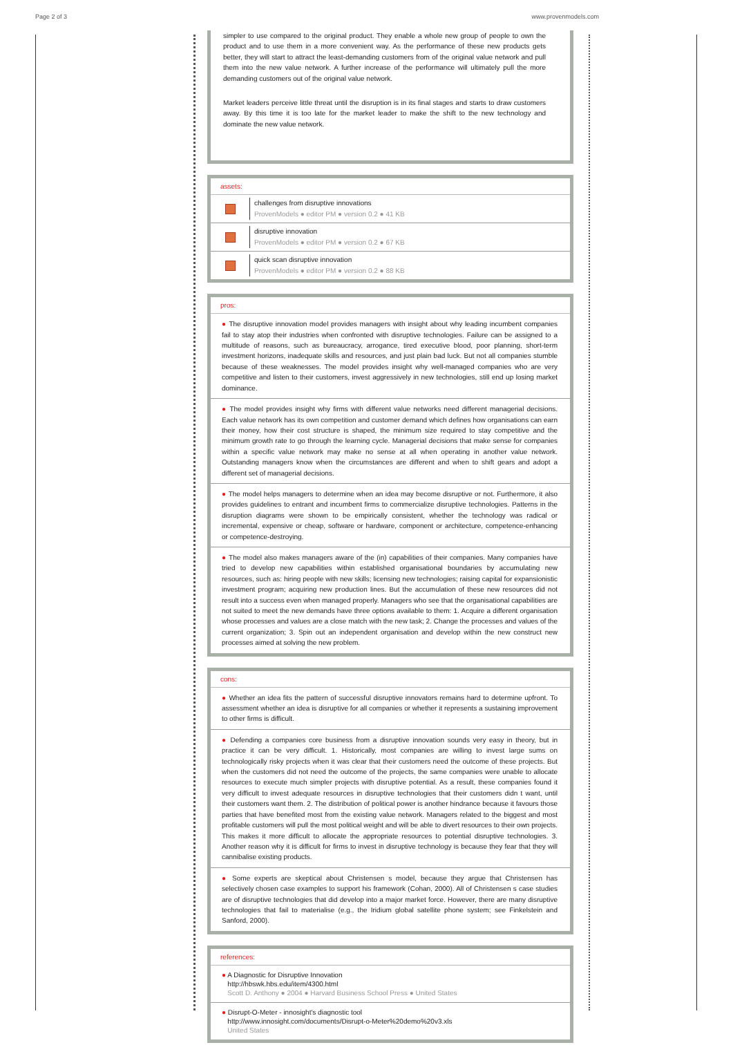Page 2 of 3 www.provenmodels.com
simpler to use compared to the original product. They enable a whole new group of people to own the product and to use them in a more convenient way. As the performance of these new products gets better, they will start to attract the least-demanding customers from of the original value network and pull them into the new value network. A further increase of the performance will ultimately pull the more demanding customers out of the original value network.
Market leaders perceive little threat until the disruption is in its final stages and starts to draw customers away. By this time it is too late for the market leader to make the shift to the new technology and dominate the new value network.
assets:
challenges from disruptive innovations
ProvenModels ● editor PM ● version 0.2 ● 41 KB
disruptive innovation
ProvenModels ● editor PM ● version 0.2 ● 67 KB
quick scan disruptive innovation
ProvenModels ● editor PM ● version 0.2 ● 88 KB
pros:
● The disruptive innovation model provides managers with insight about why leading incumbent companies fail to stay atop their industries when confronted with disruptive technologies. Failure can be assigned to a multitude of reasons, such as bureaucracy, arrogance, tired executive blood, poor planning, short-term investment horizons, inadequate skills and resources, and just plain bad luck. But not all companies stumble because of these weaknesses. The model provides insight why well-managed companies who are very competitive and listen to their customers, invest aggressively in new technologies, still end up losing market dominance.
● The model provides insight why firms with different value networks need different managerial decisions. Each value network has its own competition and customer demand which defines how organisations can earn their money, how their cost structure is shaped, the minimum size required to stay competitive and the minimum growth rate to go through the learning cycle. Managerial decisions that make sense for companies within a specific value network may make no sense at all when operating in another value network. Outstanding managers know when the circumstances are different and when to shift gears and adopt a different set of managerial decisions.
● The model helps managers to determine when an idea may become disruptive or not. Furthermore, it also provides guidelines to entrant and incumbent firms to commercialize disruptive technologies. Patterns in the disruption diagrams were shown to be empirically consistent, whether the technology was radical or incremental, expensive or cheap, software or hardware, component or architecture, competence-enhancing or competence-destroying.
● The model also makes managers aware of the (in) capabilities of their companies. Many companies have tried to develop new capabilities within established organisational boundaries by accumulating new resources, such as: hiring people with new skills; licensing new technologies; raising capital for expansionistic investment program; acquiring new production lines. But the accumulation of these new resources did not result into a success even when managed properly. Managers who see that the organisational capabilities are not suited to meet the new demands have three options available to them: 1. Acquire a different organisation whose processes and values are a close match with the new task; 2. Change the processes and values of the current organization; 3. Spin out an independent organisation and develop within the new construct new processes aimed at solving the new problem.
cons:
● Whether an idea fits the pattern of successful disruptive innovators remains hard to determine upfront. To assessment whether an idea is disruptive for all companies or whether it represents a sustaining improvement to other firms is difficult.
● Defending a companies core business from a disruptive innovation sounds very easy in theory, but in practice it can be very difficult. 1. Historically, most companies are willing to invest large sums on technologically risky projects when it was clear that their customers need the outcome of these projects. But when the customers did not need the outcome of the projects, the same companies were unable to allocate resources to execute much simpler projects with disruptive potential. As a result, these companies found it very difficult to invest adequate resources in disruptive technologies that their customers didn t want, until their customers want them. 2. The distribution of political power is another hindrance because it favours those parties that have benefited most from the existing value network. Managers related to the biggest and most profitable customers will pull the most political weight and will be able to divert resources to their own projects. This makes it more difficult to allocate the appropriate resources to potential disruptive technologies. 3. Another reason why it is difficult for firms to invest in disruptive technology is because they fear that they will cannibalise existing products.
● Some experts are skeptical about Christensen s model, because they argue that Christensen has selectively chosen case examples to support his framework (Cohan, 2000). All of Christensen s case studies are of disruptive technologies that did develop into a major market force. However, there are many disruptive technologies that fail to materialise (e.g., the Iridium global satellite phone system; see Finkelstein and Sanford, 2000).
references:
● A Diagnostic for Disruptive Innovation
http://hbswk.hbs.edu/item/4300.html
Scott D. Anthony ● 2004 ● Harvard Business School Press ● United States
● Disrupt-O-Meter - innosight's diagnostic tool
http://www.innosight.com/documents/Disrupt-o-Meter%20demo%20v3.xls
United States